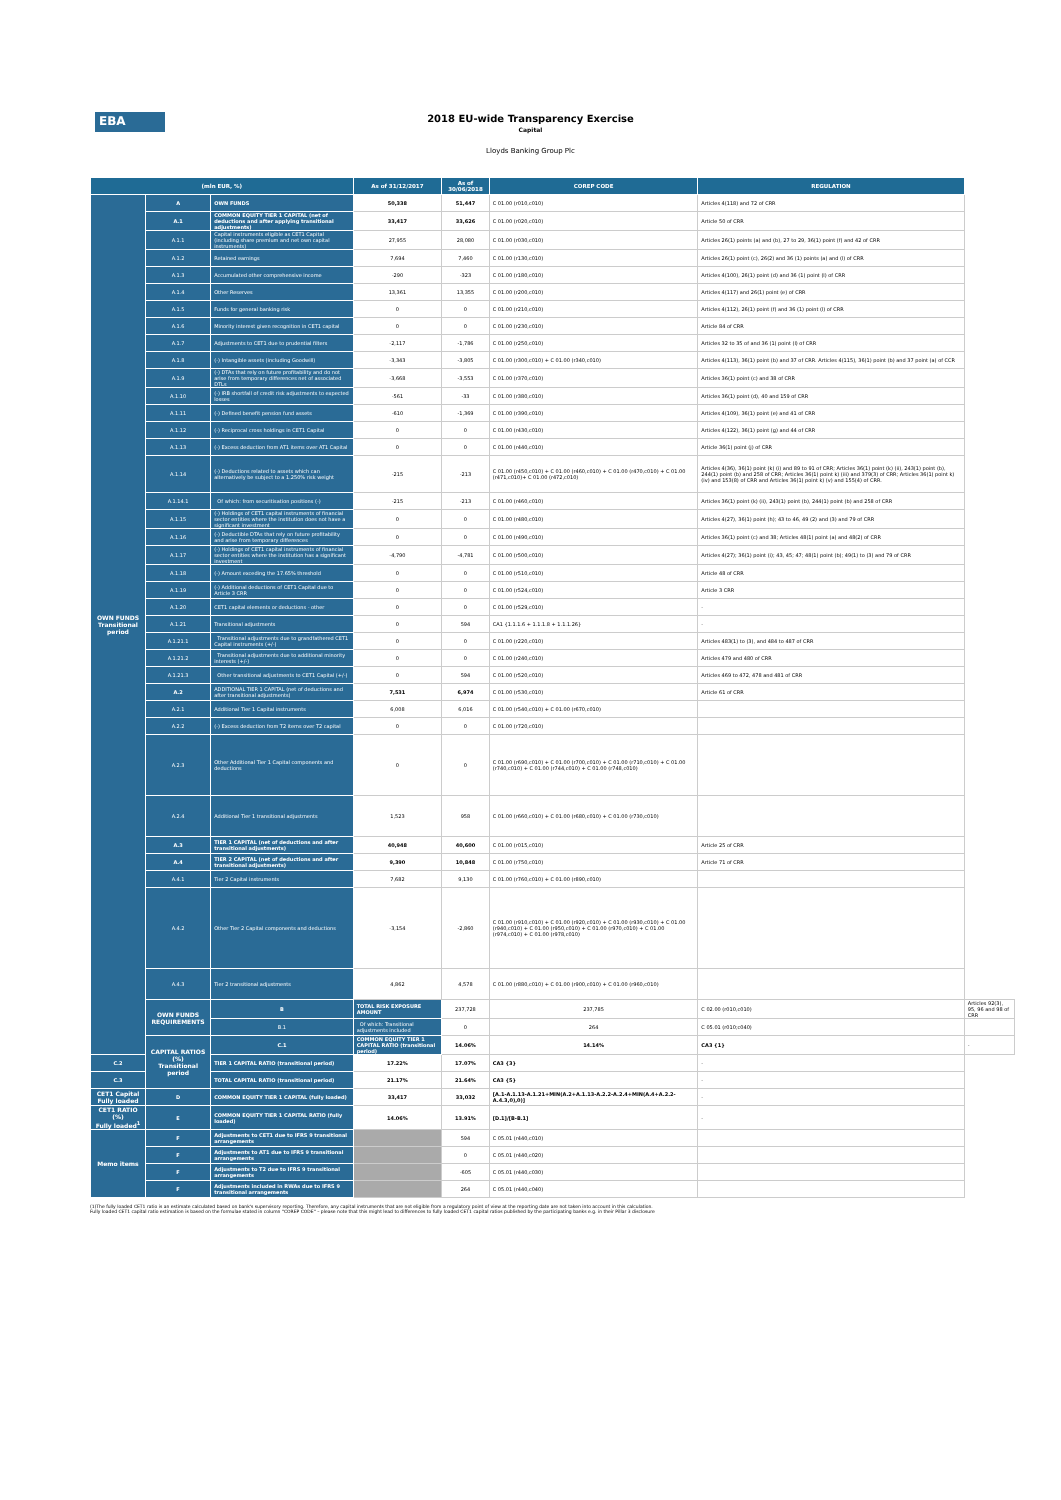EBA
2018 EU-wide Transparency Exercise
Capital
Lloyds Banking Group Plc
| (mln EUR, %) | | | As of 31/12/2017 | As of 30/06/2018 | COREP CODE | REGULATION | |
| --- | --- | --- | --- | --- | --- | --- | --- |
| OWN FUNDS Transitional period | A | OWN FUNDS | 50,338 | 51,447 | C 01.00 (r010,c010) | Articles 4(118) and 72 of CRR | |
| | A.1 | COMMON EQUITY TIER 1 CAPITAL (net of deductions and after applying transitional adjustments) | 33,417 | 33,626 | C 01.00 (r020,c010) | Article 50 of CRR | |
| | A.1.1 | Capital instruments eligible as CET1 Capital (including share premium and net own capital instruments) | 27,955 | 28,080 | C 01.00 (r030,c010) | Articles 26(1) points (a) and (b), 27 to 29, 36(1) point (f) and 42 of CRR | |
| | A.1.2 | Retained earnings | 7,694 | 7,460 | C 01.00 (r130,c010) | Articles 26(1) point (c), 26(2) and 36 (1) points (a) and (l) of CRR | |
| | A.1.3 | Accumulated other comprehensive income | -290 | -323 | C 01.00 (r180,c010) | Articles 4(100), 26(1) point (d) and 36 (1) point (l) of CRR | |
| | A.1.4 | Other Reserves | 13,361 | 13,355 | C 01.00 (r200,c010) | Articles 4(117) and 26(1) point (e) of CRR | |
| | A.1.5 | Funds for general banking risk | 0 | 0 | C 01.00 (r210,c010) | Articles 4(112), 26(1) point (f) and 36 (1) point (l) of CRR | |
| | A.1.6 | Minority interest given recognition in CET1 capital | 0 | 0 | C 01.00 (r230,c010) | Article 84 of CRR | |
| | A.1.7 | Adjustments to CET1 due to prudential filters | -2,117 | -1,786 | C 01.00 (r250,c010) | Articles 32 to 35 of and 36 (1) point (l) of CRR | |
| | A.1.8 | (-) Intangible assets (including Goodwill) | -3,343 | -3,805 | C 01.00 (r300,c010) + C 01.00 (r340,c010) | Articles 4(113), 36(1) point (b) and 37 of CRR. Articles 4(115), 36(1) point (b) and 37 point (a) of CCR | |
| | A.1.9 | (-) DTAs that rely on future profitability and do not arise from temporary differences net of associated DTLs | -3,668 | -3,553 | C 01.00 (r370,c010) | Articles 36(1) point (c) and 38 of CRR | |
| | A.1.10 | (-) IRB shortfall of credit risk adjustments to expected losses | -561 | -33 | C 01.00 (r380,c010) | Articles 36(1) point (d), 40 and 159 of CRR | |
| | A.1.11 | (-) Defined benefit pension fund assets | -610 | -1,369 | C 01.00 (r390,c010) | Articles 4(109), 36(1) point (e) and 41 of CRR | |
| | A.1.12 | (-) Reciprocal cross holdings in CET1 Capital | 0 | 0 | C 01.00 (r430,c010) | Articles 4(122), 36(1) point (g) and 44 of CRR | |
| | A.1.13 | (-) Excess deduction from AT1 items over AT1 Capital | 0 | 0 | C 01.00 (r440,c010) | Article 36(1) point (j) of CRR | |
| | A.1.14 | (-) Deductions related to assets which can alternatively be subject to a 1.250% risk weight | -215 | -213 | C 01.00 (r450,c010) + C 01.00 (r460,c010) + C 01.00 (r470,c010) + C 01.00 (r471,c010)+ C 01.00 (r472,c010) | Articles 4(36), 36(1) point (k) (i) and 89 to 91 of CRR; Articles 36(1) point (k) (ii), 243(1) point (b), 244(1) point (b) and 258 of CRR; Articles 36(1) point k) (iii) and 379(3) of CRR; Articles 36(1) point k) (iv) and 153(8) of CRR and Articles 36(1) point k) (v) and 155(4) of CRR. | |
| | A.1.14.1 | Of which: from securitisation positions (-) | -215 | -213 | C 01.00 (r460,c010) | Articles 36(1) point (k) (ii), 243(1) point (b), 244(1) point (b) and 258 of CRR | |
| | A.1.15 | (-) Holdings of CET1 capital instruments of financial sector entities where the institution does not have a significant investment | 0 | 0 | C 01.00 (r480,c010) | Articles 4(27), 36(1) point (h); 43 to 46, 49 (2) and (3) and 79 of CRR | |
| | A.1.16 | (-) Deductible DTAs that rely on future profitability and arise from temporary differences | 0 | 0 | C 01.00 (r490,c010) | Articles 36(1) point (c) and 38; Articles 48(1) point (a) and 48(2) of CRR | |
| | A.1.17 | (-) Holdings of CET1 capital instruments of financial sector entities where the institution has a significant investment | -4,790 | -4,781 | C 01.00 (r500,c010) | Articles 4(27); 36(1) point (i); 43, 45; 47; 48(1) point (b); 49(1) to (3) and 79 of CRR | |
| | A.1.18 | (-) Amount exceding the 17.65% threshold | 0 | 0 | C 01.00 (r510,c010) | Article 48 of CRR | |
| | A.1.19 | (-) Additional deductions of CET1 Capital due to Article 3 CRR | 0 | 0 | C 01.00 (r524,c010) | Article 3 CRR | |
| | A.1.20 | CET1 capital elements or deductions - other | 0 | 0 | C 01.00 (r529,c010) | - | |
| | A.1.21 | Transitional adjustments | 0 | 594 | CA1 {1.1.1.6 + 1.1.1.8 + 1.1.1.26} | - | |
| | A.1.21.1 | Transitional adjustments due to grandfathered CET1 Capital instruments (+/-) | 0 | 0 | C 01.00 (r220,c010) | Articles 483(1) to (3), and 484 to 487 of CRR | |
| | A.1.21.2 | Transitional adjustments due to additional minority interests (+/-) | 0 | 0 | C 01.00 (r240,c010) | Articles 479 and 480 of CRR | |
| | A.1.21.3 | Other transitional adjustments to CET1 Capital (+/-) | 0 | 594 | C 01.00 (r520,c010) | Articles 469 to 472, 478 and 481 of CRR | |
| | A.2 | ADDITIONAL TIER 1 CAPITAL (net of deductions and after transitional adjustments) | 7,531 | 6,974 | C 01.00 (r530,c010) | Article 61 of CRR | |
| | A.2.1 | Additional Tier 1 Capital instruments | 6,008 | 6,016 | C 01.00 (r540,c010) + C 01.00 (r670,c010) | | |
| | A.2.2 | (-) Excess deduction from T2 items over T2 capital | 0 | 0 | C 01.00 (r720,c010) | | |
| | A.2.3 | Other Additional Tier 1 Capital components and deductions | 0 | 0 | C 01.00 (r690,c010) + C 01.00 (r700,c010) + C 01.00 (r710,c010) + C 01.00 (r740,c010) + C 01.00 (r744,c010) + C 01.00 (r748,c010) | | |
| | A.2.4 | Additional Tier 1 transitional adjustments | 1,523 | 958 | C 01.00 (r660,c010) + C 01.00 (r680,c010) + C 01.00 (r730,c010) | | |
| | A.3 | TIER 1 CAPITAL (net of deductions and after transitional adjustments) | 40,948 | 40,600 | C 01.00 (r015,c010) | Article 25 of CRR | |
| | A.4 | TIER 2 CAPITAL (net of deductions and after transitional adjustments) | 9,390 | 10,848 | C 01.00 (r750,c010) | Article 71 of CRR | |
| | A.4.1 | Tier 2 Capital instruments | 7,682 | 9,130 | C 01.00 (r760,c010) + C 01.00 (r890,c010) | | |
| | A.4.2 | Other Tier 2 Capital components and deductions | -3,154 | -2,860 | C 01.00 (r910,c010) + C 01.00 (r920,c010) + C 01.00 (r930,c010) + C 01.00 (r940,c010) + C 01.00 (r950,c010) + C 01.00 (r970,c010) + C 01.00 (r974,c010) + C 01.00 (r978,c010) | | |
| | A.4.3 | Tier 2 transitional adjustments | 4,862 | 4,578 | C 01.00 (r880,c010) + C 01.00 (r900,c010) + C 01.00 (r960,c010) | | |
| | OWN FUNDS REQUIREMENTS | B | TOTAL RISK EXPOSURE AMOUNT | 237,728 | 237,785 | C 02.00 (r010,c010) | Articles 92(3), 95, 96 and 98 of CRR |
| | | B.1 | Of which: Transitional adjustments included | 0 | 264 | C 05.01 (r010;c040) | |
| | CAPITAL RATIOS (%) Transitional period | C.1 | COMMON EQUITY TIER 1 CAPITAL RATIO (transitional period) | 14.06% | 14.14% | CA3 {1} | - |
| C.2 | | TIER 1 CAPITAL RATIO (transitional period) | 17.22% | 17.07% | CA3 {3} | - | |
| C.3 | | TOTAL CAPITAL RATIO (transitional period) | 21.17% | 21.64% | CA3 {5} | - | |
| CET1 Capital Fully loaded | D | COMMON EQUITY TIER 1 CAPITAL (fully loaded) | 33,417 | 33,032 | [A.1-A.1.13-A.1.21+MIN(A.2+A.1.13-A.2.2-A.2.4+MIN(A.4+A.2.2-A.4.3,0),0)] | - | |
| CET1 RATIO (%) Fully loaded<sup>1</sup> | E | COMMON EQUITY TIER 1 CAPITAL RATIO (fully loaded) | 14.06% | 13.91% | [D.1]/[B-B.1] | - | |
| Memo items | F | Adjustments to CET1 due to IFRS 9 transitional arrangements | | 594 | C 05.01 (r440,c010) | | |
| | F | Adjustments to AT1 due to IFRS 9 transitional arrangements | | 0 | C 05.01 (r440,c020) | | |
| | F | Adjustments to T2 due to IFRS 9 transitional arrangements | | -605 | C 05.01 (r440,c030) | | |
| | F | Adjustments included in RWAs due to IFRS 9 transitional arrangements | | 264 | C 05.01 (r440,c040) | | |
(1)The fully loaded CET1 ratio is an estimate calculated based on bank's supervisory reporting. Therefore, any capital instruments that are not eligible from a regulatory point of view at the reporting date are not taken into account in this calculation.
Fully loaded CET1 capital ratio estimation is based on the formulae stated in column "COREP CODE" – please note that this might lead to differences to fully loaded CET1 capital ratios published by the participating banks e.g. in their Pillar 3 disclosure